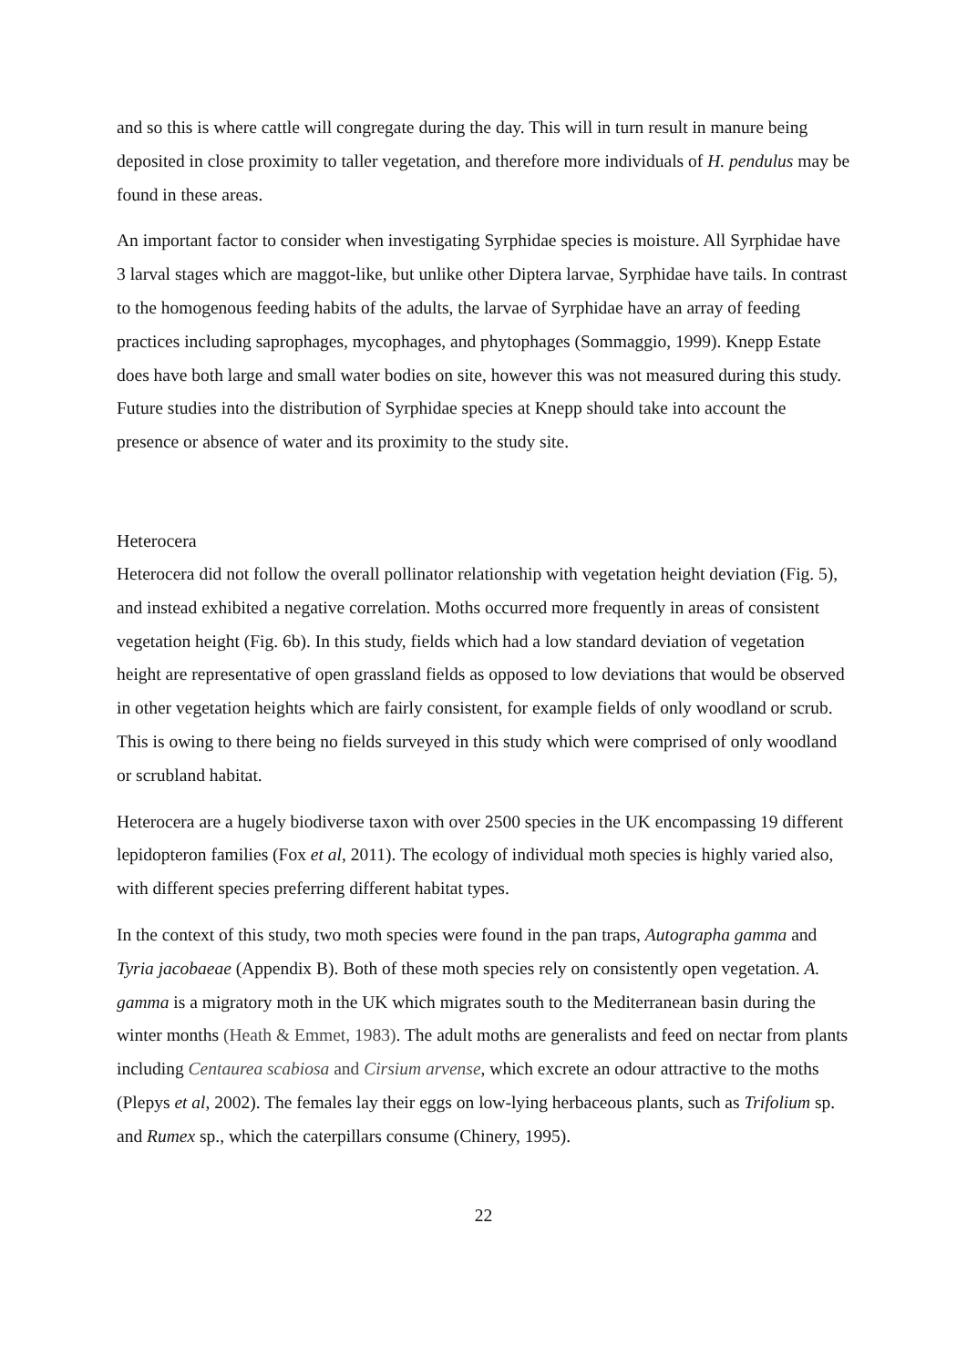and so this is where cattle will congregate during the day. This will in turn result in manure being deposited in close proximity to taller vegetation, and therefore more individuals of H. pendulus may be found in these areas.
An important factor to consider when investigating Syrphidae species is moisture. All Syrphidae have 3 larval stages which are maggot-like, but unlike other Diptera larvae, Syrphidae have tails. In contrast to the homogenous feeding habits of the adults, the larvae of Syrphidae have an array of feeding practices including saprophages, mycophages, and phytophages (Sommaggio, 1999). Knepp Estate does have both large and small water bodies on site, however this was not measured during this study. Future studies into the distribution of Syrphidae species at Knepp should take into account the presence or absence of water and its proximity to the study site.
Heterocera
Heterocera did not follow the overall pollinator relationship with vegetation height deviation (Fig. 5), and instead exhibited a negative correlation. Moths occurred more frequently in areas of consistent vegetation height (Fig. 6b). In this study, fields which had a low standard deviation of vegetation height are representative of open grassland fields as opposed to low deviations that would be observed in other vegetation heights which are fairly consistent, for example fields of only woodland or scrub. This is owing to there being no fields surveyed in this study which were comprised of only woodland or scrubland habitat.
Heterocera are a hugely biodiverse taxon with over 2500 species in the UK encompassing 19 different lepidopteron families (Fox et al, 2011). The ecology of individual moth species is highly varied also, with different species preferring different habitat types.
In the context of this study, two moth species were found in the pan traps, Autographa gamma and Tyria jacobaeae (Appendix B). Both of these moth species rely on consistently open vegetation. A. gamma is a migratory moth in the UK which migrates south to the Mediterranean basin during the winter months (Heath & Emmet, 1983). The adult moths are generalists and feed on nectar from plants including Centaurea scabiosa and Cirsium arvense, which excrete an odour attractive to the moths (Plepys et al, 2002). The females lay their eggs on low-lying herbaceous plants, such as Trifolium sp. and Rumex sp., which the caterpillars consume (Chinery, 1995).
22